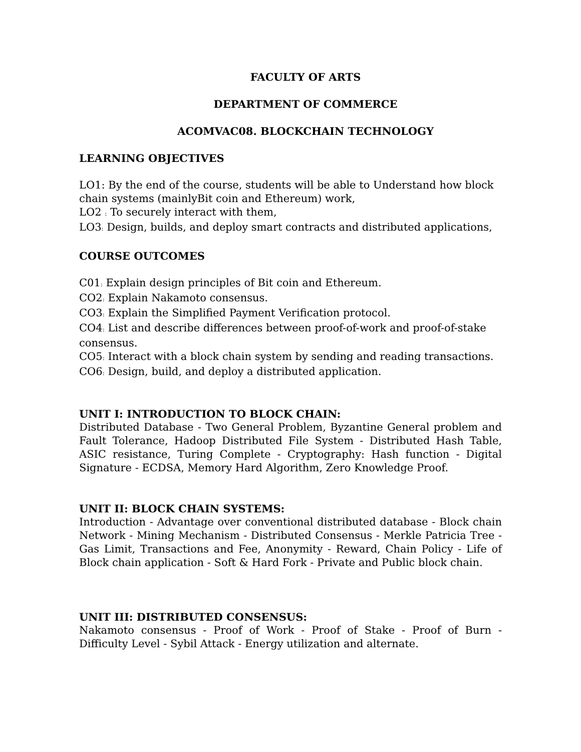FACULTY OF ARTS
DEPARTMENT OF COMMERCE
ACOMVAC08. BLOCKCHAIN TECHNOLOGY
LEARNING OBJECTIVES
LO1: By the end of the course, students will be able to Understand how block chain systems (mainlyBit coin and Ethereum) work,
LO2 : To securely interact with them,
LO3: Design, builds, and deploy smart contracts and distributed applications,
COURSE OUTCOMES
C01: Explain design principles of Bit coin and Ethereum.
CO2: Explain Nakamoto consensus.
CO3: Explain the Simplified Payment Verification protocol.
CO4: List and describe differences between proof-of-work and proof-of-stake consensus.
CO5: Interact with a block chain system by sending and reading transactions.
CO6: Design, build, and deploy a distributed application.
UNIT I: INTRODUCTION TO BLOCK CHAIN:
Distributed Database - Two General Problem, Byzantine General problem and Fault Tolerance, Hadoop Distributed File System - Distributed Hash Table, ASIC resistance, Turing Complete - Cryptography: Hash function - Digital Signature - ECDSA, Memory Hard Algorithm, Zero Knowledge Proof.
UNIT II: BLOCK CHAIN SYSTEMS:
Introduction - Advantage over conventional distributed database - Block chain Network - Mining Mechanism - Distributed Consensus - Merkle Patricia Tree - Gas Limit, Transactions and Fee, Anonymity - Reward, Chain Policy - Life of Block chain application - Soft & Hard Fork - Private and Public block chain.
UNIT III: DISTRIBUTED CONSENSUS:
Nakamoto consensus - Proof of Work - Proof of Stake - Proof of Burn - Difficulty Level - Sybil Attack - Energy utilization and alternate.